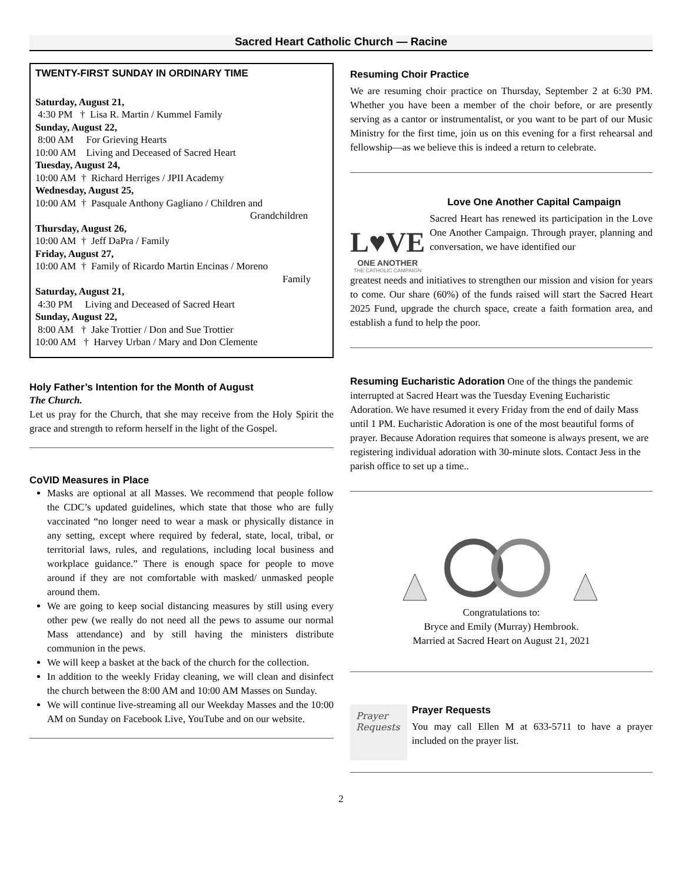Sacred Heart Catholic Church — Racine
TWENTY-FIRST SUNDAY IN ORDINARY TIME
Saturday, August 21,
4:30 PM † Lisa R. Martin / Kummel Family
Sunday, August 22,
8:00 AM For Grieving Hearts
10:00 AM Living and Deceased of Sacred Heart
Tuesday, August 24,
10:00 AM † Richard Herriges / JPII Academy
Wednesday, August 25,
10:00 AM † Pasquale Anthony Gagliano / Children and
Grandchildren
Thursday, August 26,
10:00 AM † Jeff DaPra / Family
Friday, August 27,
10:00 AM † Family of Ricardo Martin Encinas / Moreno
Family
Saturday, August 21,
4:30 PM Living and Deceased of Sacred Heart
Sunday, August 22,
8:00 AM † Jake Trottier / Don and Sue Trottier
10:00 AM † Harvey Urban / Mary and Don Clemente
Holy Father’s Intention for the Month of August
The Church.
Let us pray for the Church, that she may receive from the Holy Spirit the grace and strength to reform herself in the light of the Gospel.
CoVID Measures in Place
Masks are optional at all Masses. We recommend that people follow the CDC’s updated guidelines, which state that those who are fully vaccinated “no longer need to wear a mask or physically distance in any setting, except where required by federal, state, local, tribal, or territorial laws, rules, and regulations, including local business and workplace guidance.” There is enough space for people to move around if they are not comfortable with masked/ unmasked people around them.
We are going to keep social distancing measures by still using every other pew (we really do not need all the pews to assume our normal Mass attendance) and by still having the ministers distribute communion in the pews.
We will keep a basket at the back of the church for the collection.
In addition to the weekly Friday cleaning, we will clean and disinfect the church between the 8:00 AM and 10:00 AM Masses on Sunday.
We will continue live-streaming all our Weekday Masses and the 10:00 AM on Sunday on Facebook Live, YouTube and on our website.
Resuming Choir Practice
We are resuming choir practice on Thursday, September 2 at 6:30 PM. Whether you have been a member of the choir before, or are presently serving as a cantor or instrumentalist, or you want to be part of our Music Ministry for the first time, join us on this evening for a first rehearsal and fellowship—as we believe this is indeed a return to celebrate.
L♥VE
ONE ANOTHER
THE CATHOLIC CAMPAIGN
Love One Another Capital Campaign
Sacred Heart has renewed its participation in the Love One Another Campaign. Through prayer, planning and conversation, we have identified our
greatest needs and initiatives to strengthen our mission and vision for years to come. Our share (60%) of the funds raised will start the Sacred Heart 2025 Fund, upgrade the church space, create a faith formation area, and establish a fund to help the poor.
Resuming Eucharistic Adoration One of the things the pandemic interrupted at Sacred Heart was the Tuesday Evening Eucharistic Adoration. We have resumed it every Friday from the end of daily Mass until 1 PM. Eucharistic Adoration is one of the most beautiful forms of prayer. Because Adoration requires that someone is always present, we are registering individual adoration with 30-minute slots. Contact Jess in the parish office to set up a time..
Congratulations to:
Bryce and Emily (Murray) Hembrook.
Married at Sacred Heart on August 21, 2021
Prayer
Requests
Prayer Requests
You may call Ellen M at 633-5711 to have a prayer included on the prayer list.
2